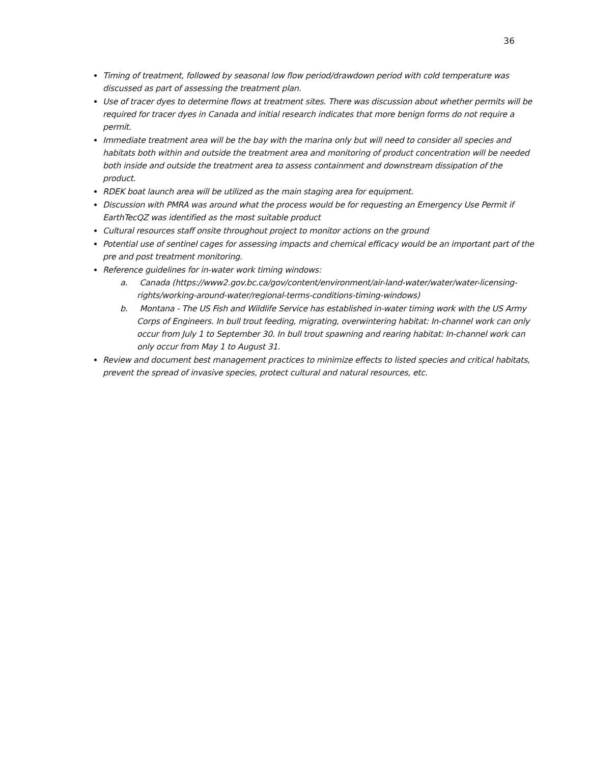36
Timing of treatment, followed by seasonal low flow period/drawdown period with cold temperature was discussed as part of assessing the treatment plan.
Use of tracer dyes to determine flows at treatment sites. There was discussion about whether permits will be required for tracer dyes in Canada and initial research indicates that more benign forms do not require a permit.
Immediate treatment area will be the bay with the marina only but will need to consider all species and habitats both within and outside the treatment area and monitoring of product concentration will be needed both inside and outside the treatment area to assess containment and downstream dissipation of the product.
RDEK boat launch area will be utilized as the main staging area for equipment.
Discussion with PMRA was around what the process would be for requesting an Emergency Use Permit if EarthTecQZ was identified as the most suitable product
Cultural resources staff onsite throughout project to monitor actions on the ground
Potential use of sentinel cages for assessing impacts and chemical efficacy would be an important part of the pre and post treatment monitoring.
Reference guidelines for in-water work timing windows:
a. Canada (https://www2.gov.bc.ca/gov/content/environment/air-land-water/water/water-licensing-rights/working-around-water/regional-terms-conditions-timing-windows)
b. Montana - The US Fish and Wildlife Service has established in-water timing work with the US Army Corps of Engineers. In bull trout feeding, migrating, overwintering habitat: In-channel work can only occur from July 1 to September 30. In bull trout spawning and rearing habitat: In-channel work can only occur from May 1 to August 31.
Review and document best management practices to minimize effects to listed species and critical habitats, prevent the spread of invasive species, protect cultural and natural resources, etc.